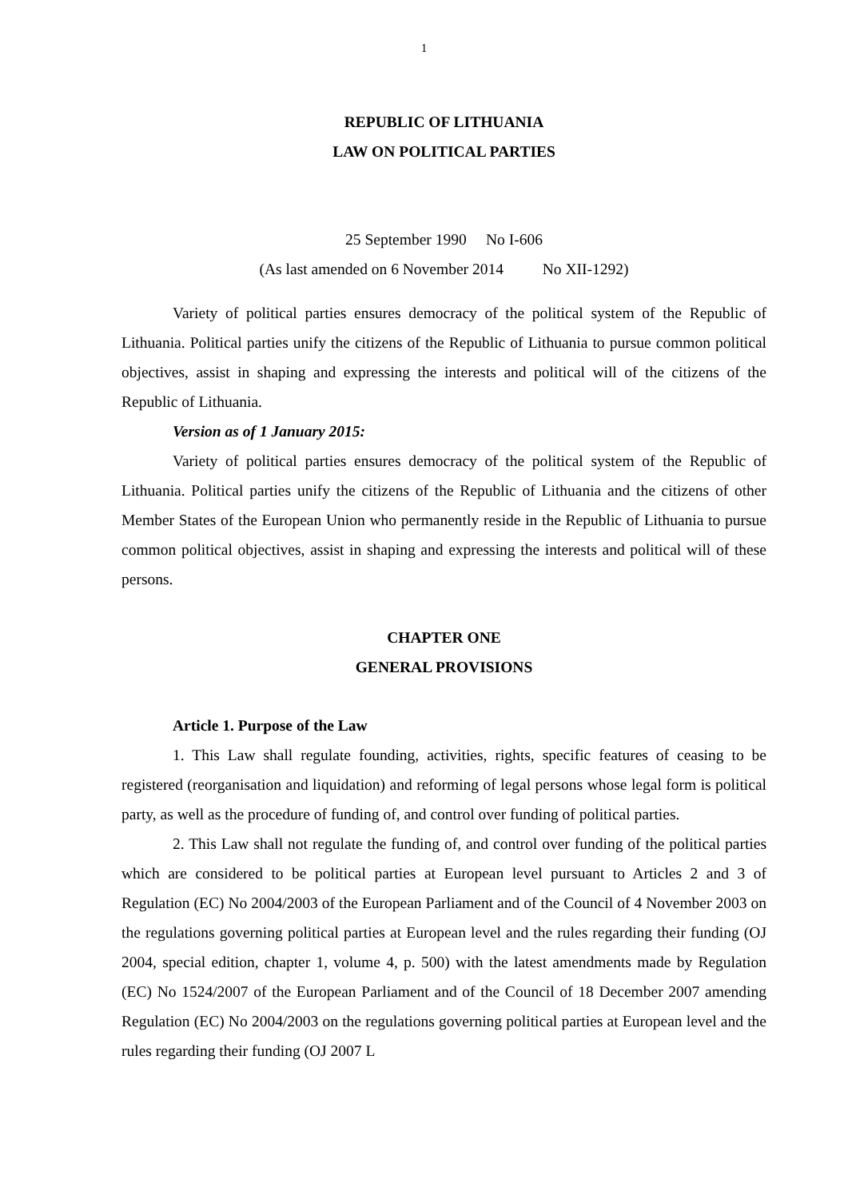1
REPUBLIC OF LITHUANIA
LAW ON POLITICAL PARTIES
25 September 1990 No I-606
(As last amended on 6 November 2014 No XII-1292)
Variety of political parties ensures democracy of the political system of the Republic of Lithuania. Political parties unify the citizens of the Republic of Lithuania to pursue common political objectives, assist in shaping and expressing the interests and political will of the citizens of the Republic of Lithuania.
Version as of 1 January 2015:
Variety of political parties ensures democracy of the political system of the Republic of Lithuania. Political parties unify the citizens of the Republic of Lithuania and the citizens of other Member States of the European Union who permanently reside in the Republic of Lithuania to pursue common political objectives, assist in shaping and expressing the interests and political will of these persons.
CHAPTER ONE
GENERAL PROVISIONS
Article 1. Purpose of the Law
1. This Law shall regulate founding, activities, rights, specific features of ceasing to be registered (reorganisation and liquidation) and reforming of legal persons whose legal form is political party, as well as the procedure of funding of, and control over funding of political parties.
2. This Law shall not regulate the funding of, and control over funding of the political parties which are considered to be political parties at European level pursuant to Articles 2 and 3 of Regulation (EC) No 2004/2003 of the European Parliament and of the Council of 4 November 2003 on the regulations governing political parties at European level and the rules regarding their funding (OJ 2004, special edition, chapter 1, volume 4, p. 500) with the latest amendments made by Regulation (EC) No 1524/2007 of the European Parliament and of the Council of 18 December 2007 amending Regulation (EC) No 2004/2003 on the regulations governing political parties at European level and the rules regarding their funding (OJ 2007 L